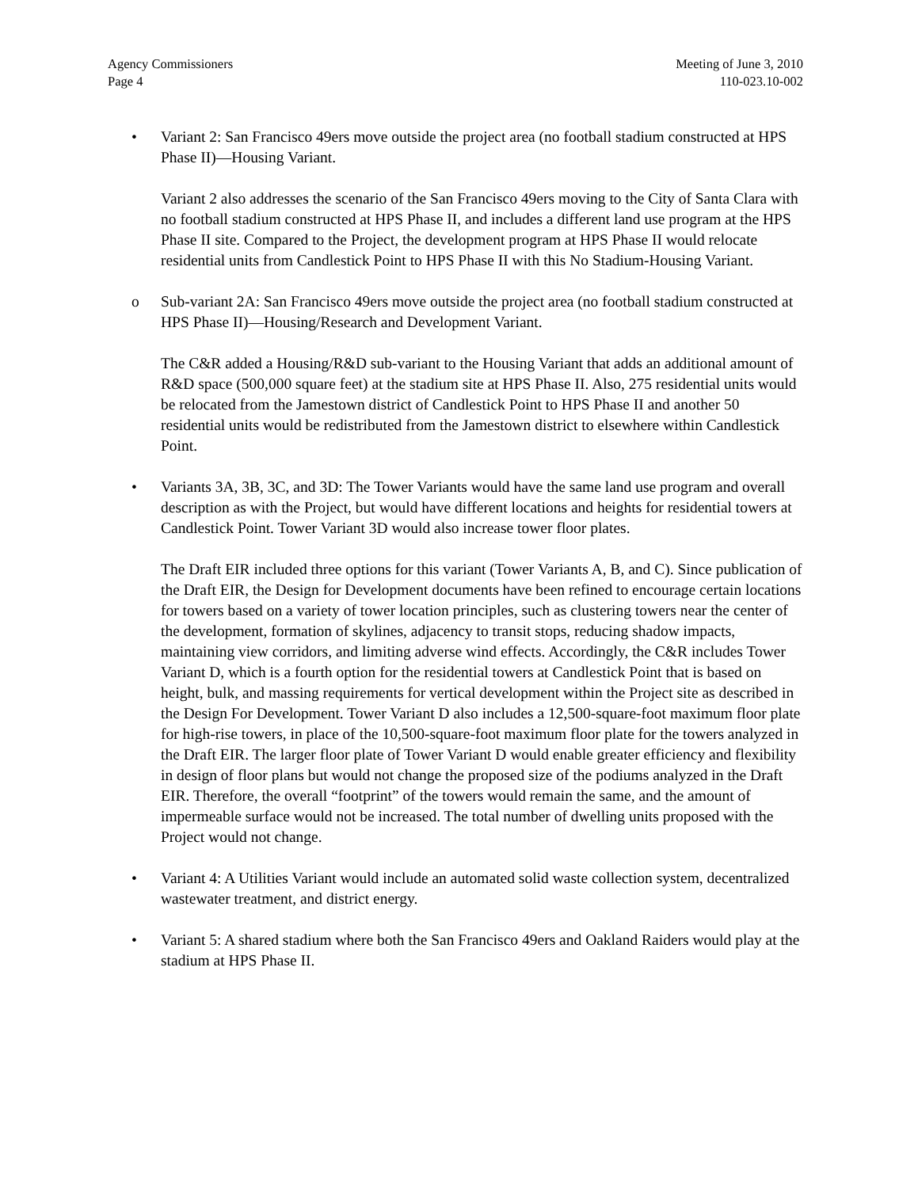Agency Commissioners
Page 4
Meeting of June 3, 2010
110-023.10-002
• Variant 2: San Francisco 49ers move outside the project area (no football stadium constructed at HPS Phase II)—Housing Variant.
Variant 2 also addresses the scenario of the San Francisco 49ers moving to the City of Santa Clara with no football stadium constructed at HPS Phase II, and includes a different land use program at the HPS Phase II site. Compared to the Project, the development program at HPS Phase II would relocate residential units from Candlestick Point to HPS Phase II with this No Stadium-Housing Variant.
o Sub-variant 2A: San Francisco 49ers move outside the project area (no football stadium constructed at HPS Phase II)—Housing/Research and Development Variant.
The C&R added a Housing/R&D sub-variant to the Housing Variant that adds an additional amount of R&D space (500,000 square feet) at the stadium site at HPS Phase II. Also, 275 residential units would be relocated from the Jamestown district of Candlestick Point to HPS Phase II and another 50 residential units would be redistributed from the Jamestown district to elsewhere within Candlestick Point.
• Variants 3A, 3B, 3C, and 3D: The Tower Variants would have the same land use program and overall description as with the Project, but would have different locations and heights for residential towers at Candlestick Point. Tower Variant 3D would also increase tower floor plates.
The Draft EIR included three options for this variant (Tower Variants A, B, and C). Since publication of the Draft EIR, the Design for Development documents have been refined to encourage certain locations for towers based on a variety of tower location principles, such as clustering towers near the center of the development, formation of skylines, adjacency to transit stops, reducing shadow impacts, maintaining view corridors, and limiting adverse wind effects. Accordingly, the C&R includes Tower Variant D, which is a fourth option for the residential towers at Candlestick Point that is based on height, bulk, and massing requirements for vertical development within the Project site as described in the Design For Development. Tower Variant D also includes a 12,500-square-foot maximum floor plate for high-rise towers, in place of the 10,500-square-foot maximum floor plate for the towers analyzed in the Draft EIR. The larger floor plate of Tower Variant D would enable greater efficiency and flexibility in design of floor plans but would not change the proposed size of the podiums analyzed in the Draft EIR. Therefore, the overall “footprint” of the towers would remain the same, and the amount of impermeable surface would not be increased. The total number of dwelling units proposed with the Project would not change.
• Variant 4: A Utilities Variant would include an automated solid waste collection system, decentralized wastewater treatment, and district energy.
• Variant 5: A shared stadium where both the San Francisco 49ers and Oakland Raiders would play at the stadium at HPS Phase II.